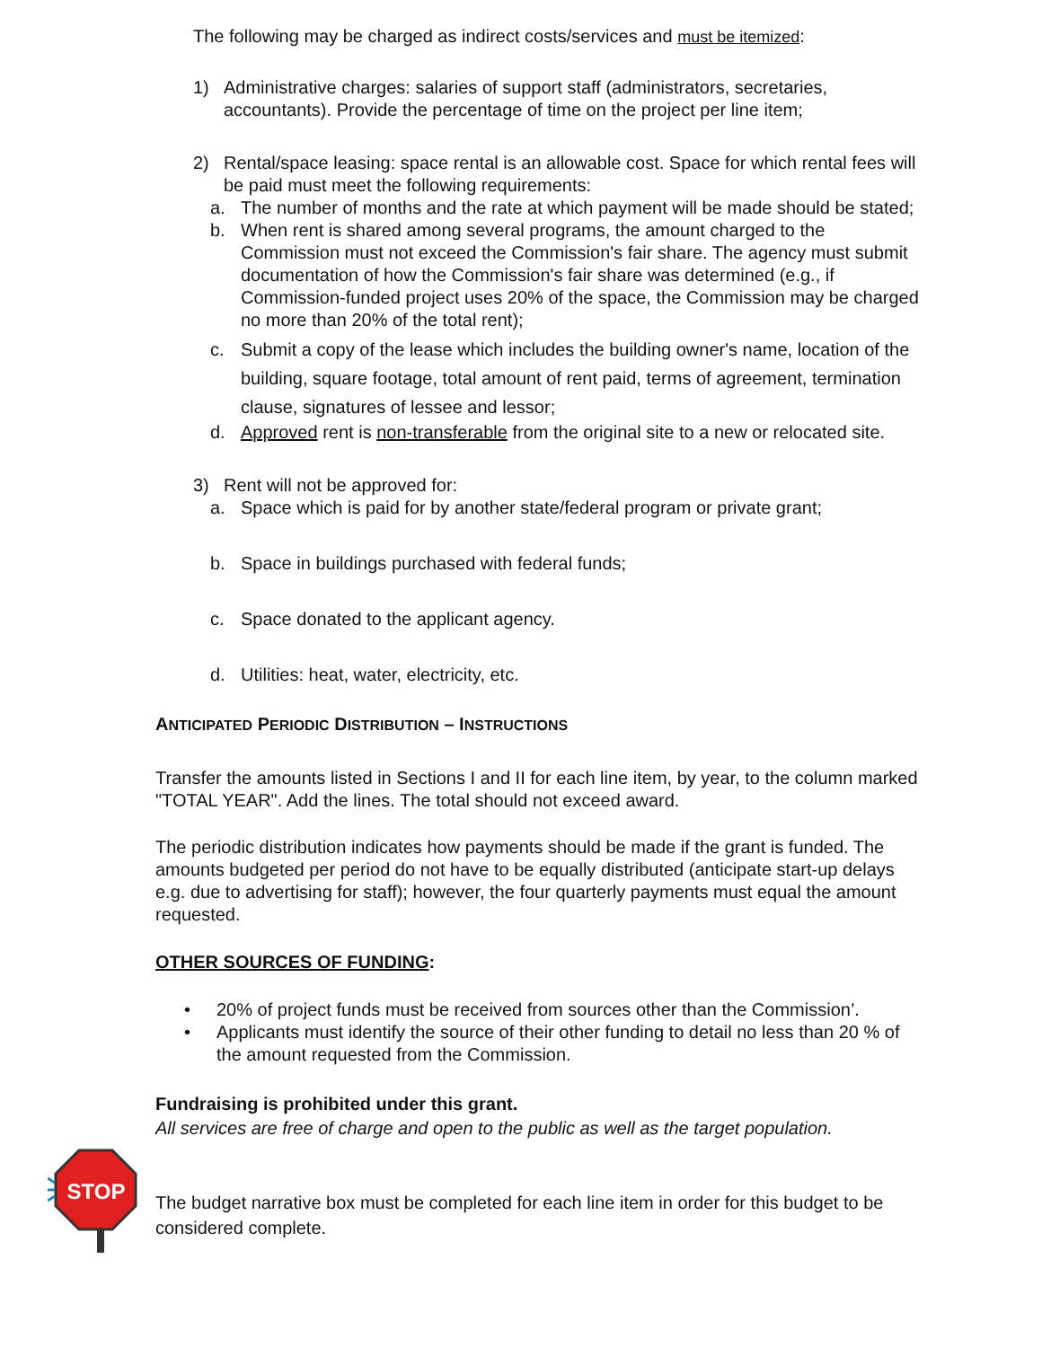The following may be charged as indirect costs/services and must be itemized:
1) Administrative charges: salaries of support staff (administrators, secretaries, accountants). Provide the percentage of time on the project per line item;
2) Rental/space leasing: space rental is an allowable cost. Space for which rental fees will be paid must meet the following requirements:
a. The number of months and the rate at which payment will be made should be stated;
b. When rent is shared among several programs, the amount charged to the Commission must not exceed the Commission's fair share. The agency must submit documentation of how the Commission's fair share was determined (e.g., if Commission-funded project uses 20% of the space, the Commission may be charged no more than 20% of the total rent);
c. Submit a copy of the lease which includes the building owner's name, location of the building, square footage, total amount of rent paid, terms of agreement, termination clause, signatures of lessee and lessor;
d. Approved rent is non-transferable from the original site to a new or relocated site.
3) Rent will not be approved for:
a. Space which is paid for by another state/federal program or private grant;
b. Space in buildings purchased with federal funds;
c. Space donated to the applicant agency.
d. Utilities: heat, water, electricity, etc.
ANTICIPATED PERIODIC DISTRIBUTION – INSTRUCTIONS
Transfer the amounts listed in Sections I and II for each line item, by year, to the column marked "TOTAL YEAR". Add the lines. The total should not exceed award.
The periodic distribution indicates how payments should be made if the grant is funded. The amounts budgeted per period do not have to be equally distributed (anticipate start-up delays e.g. due to advertising for staff); however, the four quarterly payments must equal the amount requested.
OTHER SOURCES OF FUNDING:
• 20% of project funds must be received from sources other than the Commission’.
• Applicants must identify the source of their other funding to detail no less than 20 % of the amount requested from the Commission.
Fundraising is prohibited under this grant.
All services are free of charge and open to the public as well as the target population.
STOP
The budget narrative box must be completed for each line item in order for this budget to be considered complete.